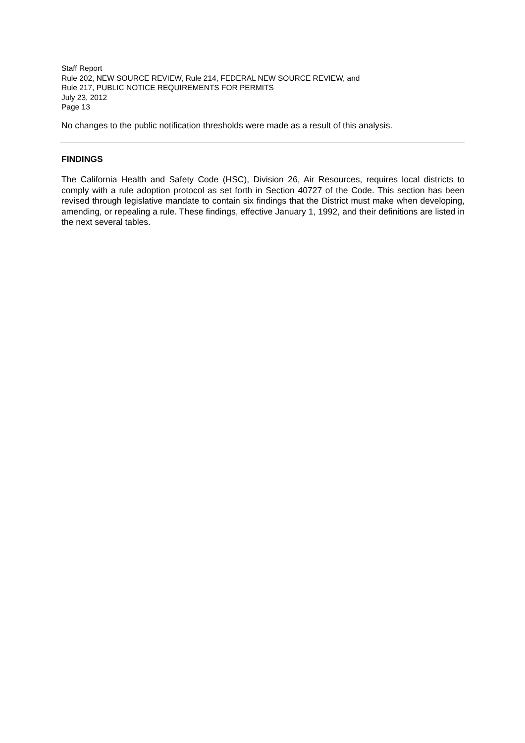Staff Report
Rule 202, NEW SOURCE REVIEW, Rule 214, FEDERAL NEW SOURCE REVIEW, and
Rule 217, PUBLIC NOTICE REQUIREMENTS FOR PERMITS
July 23, 2012
Page 13
No changes to the public notification thresholds were made as a result of this analysis.
FINDINGS
The California Health and Safety Code (HSC), Division 26, Air Resources, requires local districts to comply with a rule adoption protocol as set forth in Section 40727 of the Code. This section has been revised through legislative mandate to contain six findings that the District must make when developing, amending, or repealing a rule. These findings, effective January 1, 1992, and their definitions are listed in the next several tables.